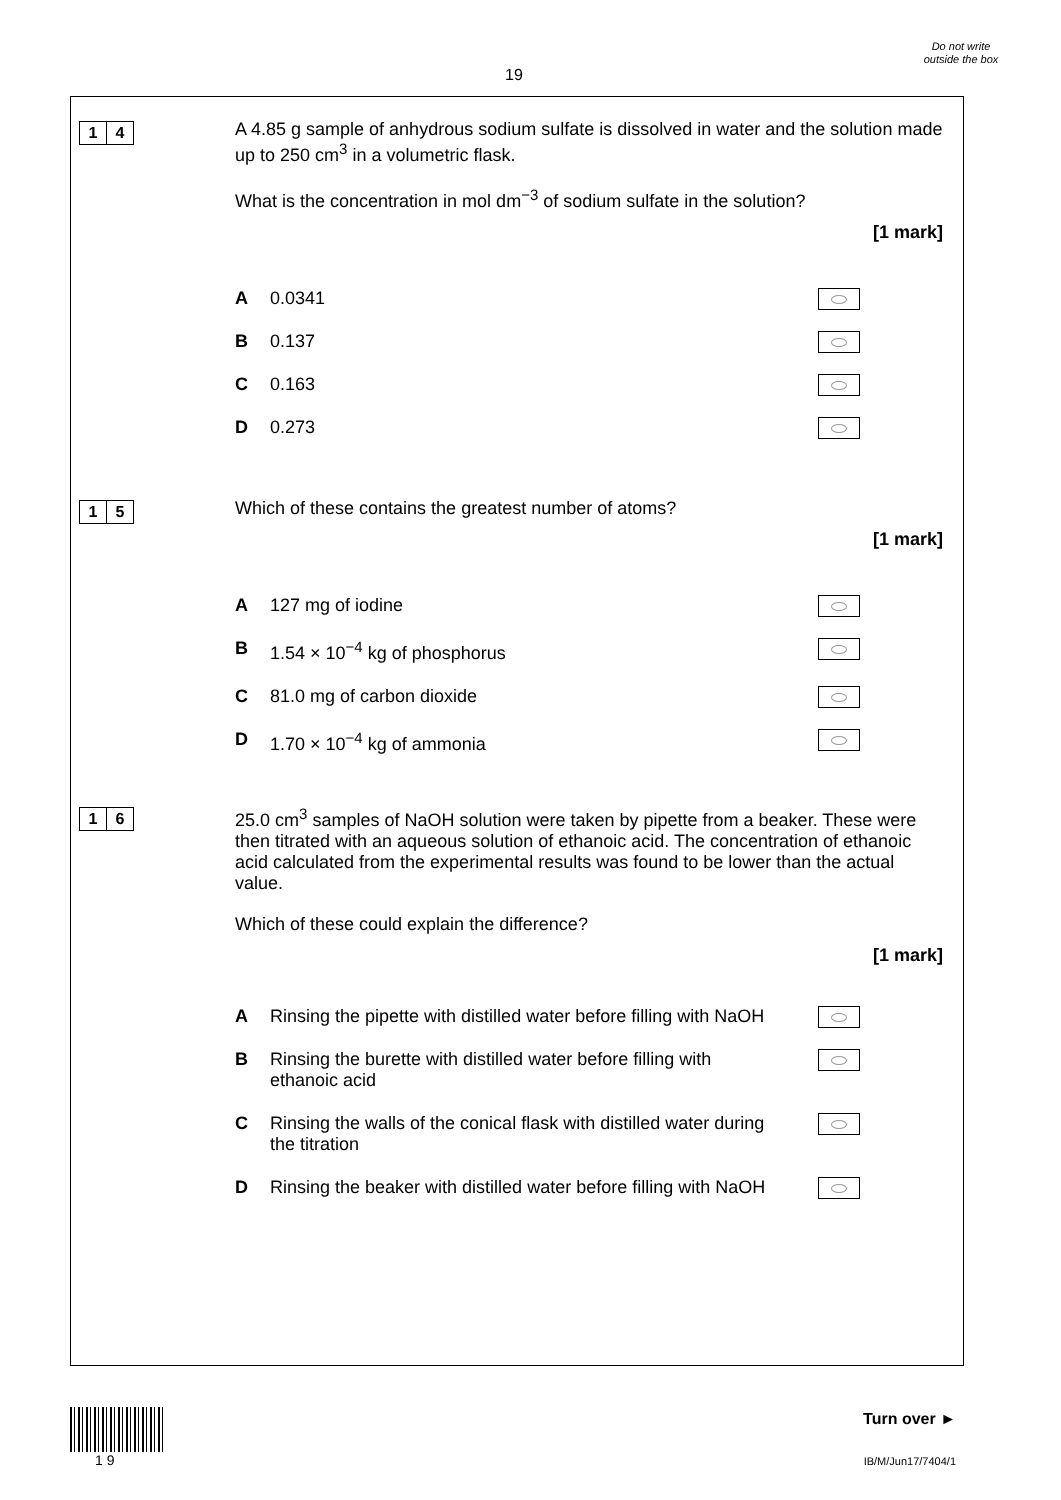19
Do not write outside the box
1 4
A 4.85 g sample of anhydrous sodium sulfate is dissolved in water and the solution made up to 250 cm<sup>3</sup> in a volumetric flask.
What is the concentration in mol dm<sup>−3</sup> of sodium sulfate in the solution?
[1 mark]
A 0.0341
B 0.137
C 0.163
D 0.273
1 5
Which of these contains the greatest number of atoms?
[1 mark]
A 127 mg of iodine
B 1.54 × 10<sup>−4</sup> kg of phosphorus
C 81.0 mg of carbon dioxide
D 1.70 × 10<sup>−4</sup> kg of ammonia
1 6
25.0 cm<sup>3</sup> samples of NaOH solution were taken by pipette from a beaker. These were then titrated with an aqueous solution of ethanoic acid. The concentration of ethanoic acid calculated from the experimental results was found to be lower than the actual value.
Which of these could explain the difference?
[1 mark]
A Rinsing the pipette with distilled water before filling with NaOH
B Rinsing the burette with distilled water before filling with ethanoic acid
C Rinsing the walls of the conical flask with distilled water during the titration
D Rinsing the beaker with distilled water before filling with NaOH
1 9
Turn over ►
IB/M/Jun17/7404/1